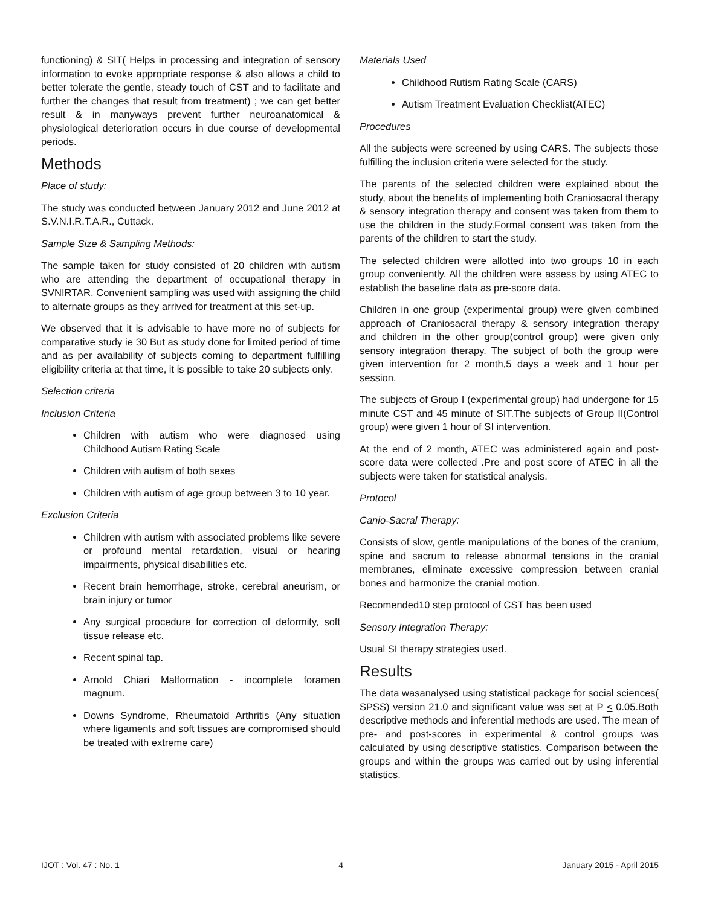functioning) & SIT( Helps in processing and integration of sensory information to evoke appropriate response & also allows a child to better tolerate the gentle, steady touch of CST and to facilitate and further the changes that result from treatment) ; we can get better result & in manyways prevent further neuroanatomical & physiological deterioration occurs in due course of developmental periods.
Methods
Place of study:
The study was conducted between January 2012 and June 2012 at S.V.N.I.R.T.A.R., Cuttack.
Sample Size & Sampling Methods:
The sample taken for study consisted of 20 children with autism who are attending the department of occupational therapy in SVNIRTAR. Convenient sampling was used with assigning the child to alternate groups as they arrived for treatment at this set-up.
We observed that it is advisable to have more no of subjects for comparative study ie 30 But as study done for limited period of time and as per availability of subjects coming to department fulfilling eligibility criteria at that time, it is possible to take 20 subjects only.
Selection criteria
Inclusion Criteria
Children with autism who were diagnosed using Childhood Autism Rating Scale
Children with autism of both sexes
Children with autism of age group between 3 to 10 year.
Exclusion Criteria
Children with autism with associated problems like severe or profound mental retardation, visual or hearing impairments, physical disabilities etc.
Recent brain hemorrhage, stroke, cerebral aneurism, or brain injury or tumor
Any surgical procedure for correction of deformity, soft tissue release etc.
Recent spinal tap.
Arnold Chiari Malformation - incomplete foramen magnum.
Downs Syndrome, Rheumatoid Arthritis (Any situation where ligaments and soft tissues are compromised should be treated with extreme care)
Materials Used
Childhood Rutism Rating Scale (CARS)
Autism Treatment Evaluation Checklist(ATEC)
Procedures
All the subjects were screened by using CARS. The subjects those fulfilling the inclusion criteria were selected for the study.
The parents of the selected children were explained about the study, about the benefits of implementing both Craniosacral therapy & sensory integration therapy and consent was taken from them to use the children in the study.Formal consent was taken from the parents of the children to start the study.
The selected children were allotted into two groups 10 in each group conveniently. All the children were assess by using ATEC to establish the baseline data as pre-score data.
Children in one group (experimental group) were given combined approach of Craniosacral therapy & sensory integration therapy and children in the other group(control group) were given only sensory integration therapy. The subject of both the group were given intervention for 2 month,5 days a week and 1 hour per session.
The subjects of Group I (experimental group) had undergone for 15 minute CST and 45 minute of SIT.The subjects of Group II(Control group) were given 1 hour of SI intervention.
At the end of 2 month, ATEC was administered again and post-score data were collected .Pre and post score of ATEC in all the subjects were taken for statistical analysis.
Protocol
Canio-Sacral Therapy:
Consists of slow, gentle manipulations of the bones of the cranium, spine and sacrum to release abnormal tensions in the cranial membranes, eliminate excessive compression between cranial bones and harmonize the cranial motion.
Recomended10 step protocol of CST has been used
Sensory Integration Therapy:
Usual SI therapy strategies used.
Results
The data wasanalysed using statistical package for social sciences( SPSS) version 21.0 and significant value was set at P < 0.05.Both descriptive methods and inferential methods are used. The mean of pre- and post-scores in experimental & control groups was calculated by using descriptive statistics. Comparison between the groups and within the groups was carried out by using inferential statistics.
IJOT : Vol. 47 : No. 1 4 January 2015 - April 2015